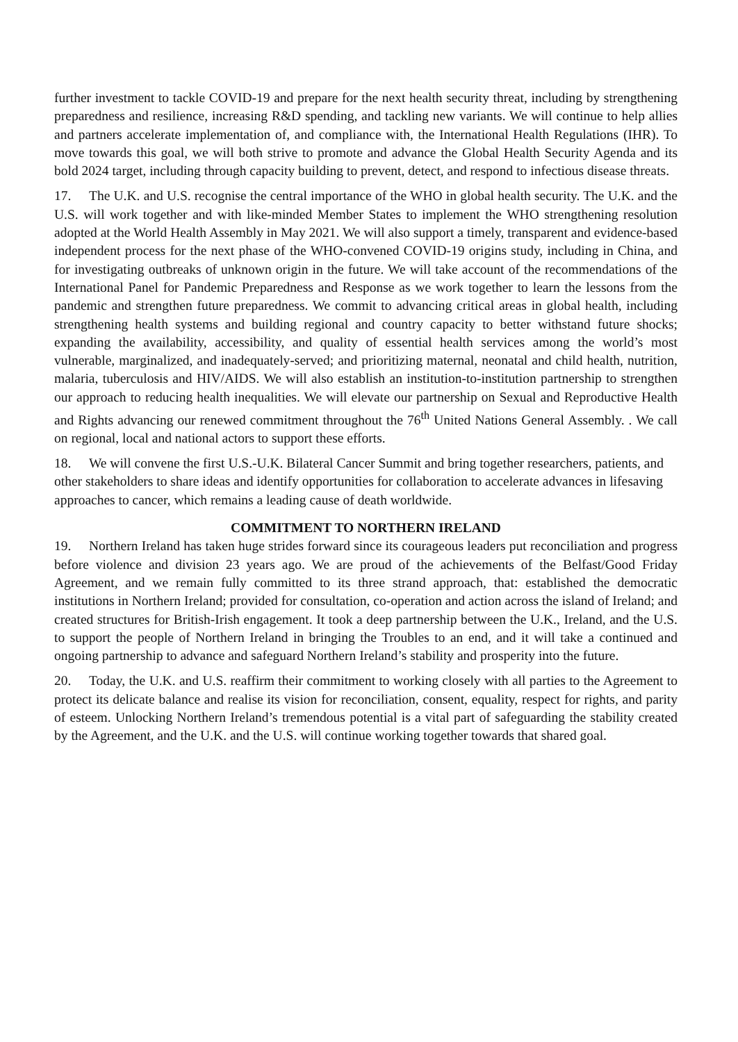further investment to tackle COVID-19 and prepare for the next health security threat, including by strengthening preparedness and resilience, increasing R&D spending, and tackling new variants. We will continue to help allies and partners accelerate implementation of, and compliance with, the International Health Regulations (IHR). To move towards this goal, we will both strive to promote and advance the Global Health Security Agenda and its bold 2024 target, including through capacity building to prevent, detect, and respond to infectious disease threats.
17. The U.K. and U.S. recognise the central importance of the WHO in global health security. The U.K. and the U.S. will work together and with like-minded Member States to implement the WHO strengthening resolution adopted at the World Health Assembly in May 2021. We will also support a timely, transparent and evidence-based independent process for the next phase of the WHO-convened COVID-19 origins study, including in China, and for investigating outbreaks of unknown origin in the future. We will take account of the recommendations of the International Panel for Pandemic Preparedness and Response as we work together to learn the lessons from the pandemic and strengthen future preparedness. We commit to advancing critical areas in global health, including strengthening health systems and building regional and country capacity to better withstand future shocks; expanding the availability, accessibility, and quality of essential health services among the world’s most vulnerable, marginalized, and inadequately-served; and prioritizing maternal, neonatal and child health, nutrition, malaria, tuberculosis and HIV/AIDS. We will also establish an institution-to-institution partnership to strengthen our approach to reducing health inequalities. We will elevate our partnership on Sexual and Reproductive Health and Rights advancing our renewed commitment throughout the 76<sup>th</sup> United Nations General Assembly. . We call on regional, local and national actors to support these efforts.
18. We will convene the first U.S.-U.K. Bilateral Cancer Summit and bring together researchers, patients, and other stakeholders to share ideas and identify opportunities for collaboration to accelerate advances in lifesaving approaches to cancer, which remains a leading cause of death worldwide.
COMMITMENT TO NORTHERN IRELAND
19. Northern Ireland has taken huge strides forward since its courageous leaders put reconciliation and progress before violence and division 23 years ago. We are proud of the achievements of the Belfast/Good Friday Agreement, and we remain fully committed to its three strand approach, that: established the democratic institutions in Northern Ireland; provided for consultation, co-operation and action across the island of Ireland; and created structures for British-Irish engagement. It took a deep partnership between the U.K., Ireland, and the U.S. to support the people of Northern Ireland in bringing the Troubles to an end, and it will take a continued and ongoing partnership to advance and safeguard Northern Ireland’s stability and prosperity into the future.
20. Today, the U.K. and U.S. reaffirm their commitment to working closely with all parties to the Agreement to protect its delicate balance and realise its vision for reconciliation, consent, equality, respect for rights, and parity of esteem. Unlocking Northern Ireland’s tremendous potential is a vital part of safeguarding the stability created by the Agreement, and the U.K. and the U.S. will continue working together towards that shared goal.